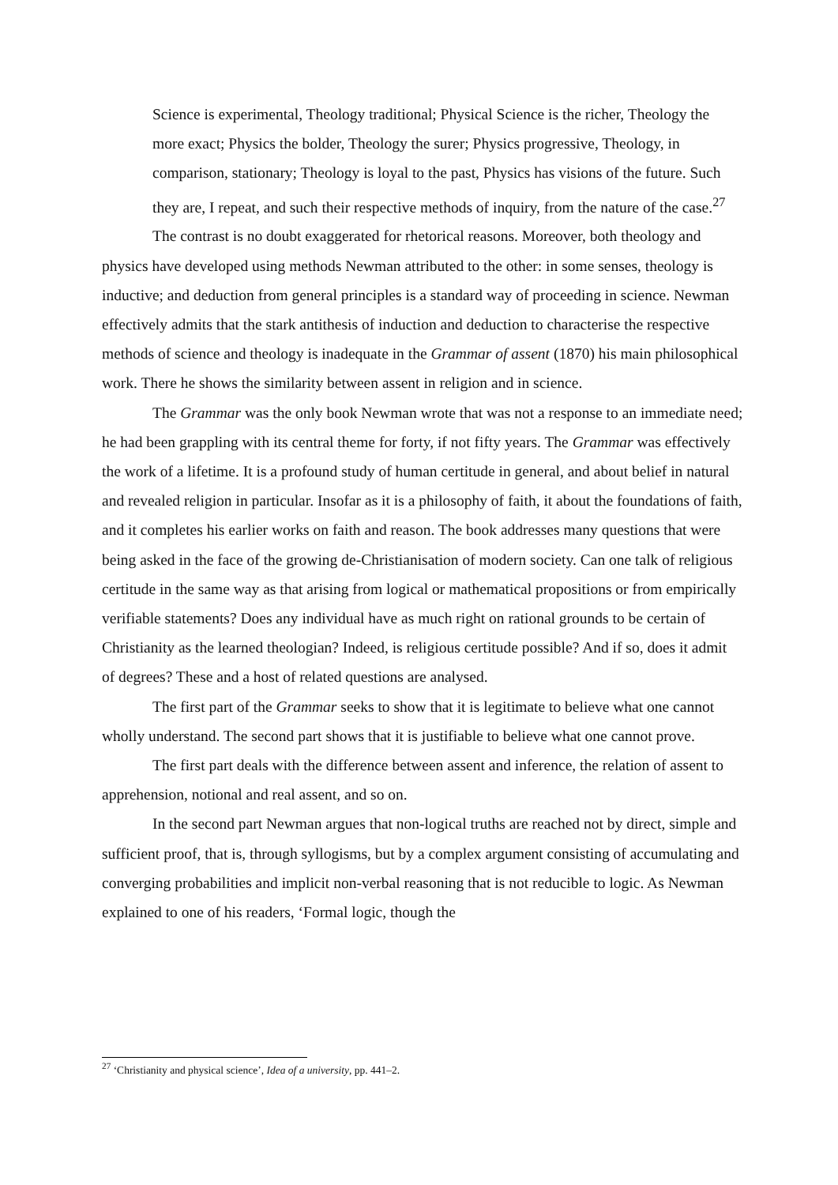Science is experimental, Theology traditional; Physical Science is the richer, Theology the more exact; Physics the bolder, Theology the surer; Physics progressive, Theology, in comparison, stationary; Theology is loyal to the past, Physics has visions of the future. Such they are, I repeat, and such their respective methods of inquiry, from the nature of the case.<sup>27</sup>
The contrast is no doubt exaggerated for rhetorical reasons. Moreover, both theology and physics have developed using methods Newman attributed to the other: in some senses, theology is inductive; and deduction from general principles is a standard way of proceeding in science. Newman effectively admits that the stark antithesis of induction and deduction to characterise the respective methods of science and theology is inadequate in the Grammar of assent (1870) his main philosophical work. There he shows the similarity between assent in religion and in science.
The Grammar was the only book Newman wrote that was not a response to an immediate need; he had been grappling with its central theme for forty, if not fifty years. The Grammar was effectively the work of a lifetime. It is a profound study of human certitude in general, and about belief in natural and revealed religion in particular. Insofar as it is a philosophy of faith, it about the foundations of faith, and it completes his earlier works on faith and reason. The book addresses many questions that were being asked in the face of the growing de-Christianisation of modern society. Can one talk of religious certitude in the same way as that arising from logical or mathematical propositions or from empirically verifiable statements? Does any individual have as much right on rational grounds to be certain of Christianity as the learned theologian? Indeed, is religious certitude possible? And if so, does it admit of degrees? These and a host of related questions are analysed.
The first part of the Grammar seeks to show that it is legitimate to believe what one cannot wholly understand. The second part shows that it is justifiable to believe what one cannot prove.
The first part deals with the difference between assent and inference, the relation of assent to apprehension, notional and real assent, and so on.
In the second part Newman argues that non-logical truths are reached not by direct, simple and sufficient proof, that is, through syllogisms, but by a complex argument consisting of accumulating and converging probabilities and implicit non-verbal reasoning that is not reducible to logic. As Newman explained to one of his readers, ‘Formal logic, though the
<sup>27</sup> ‘Christianity and physical science’, Idea of a university, pp. 441–2.